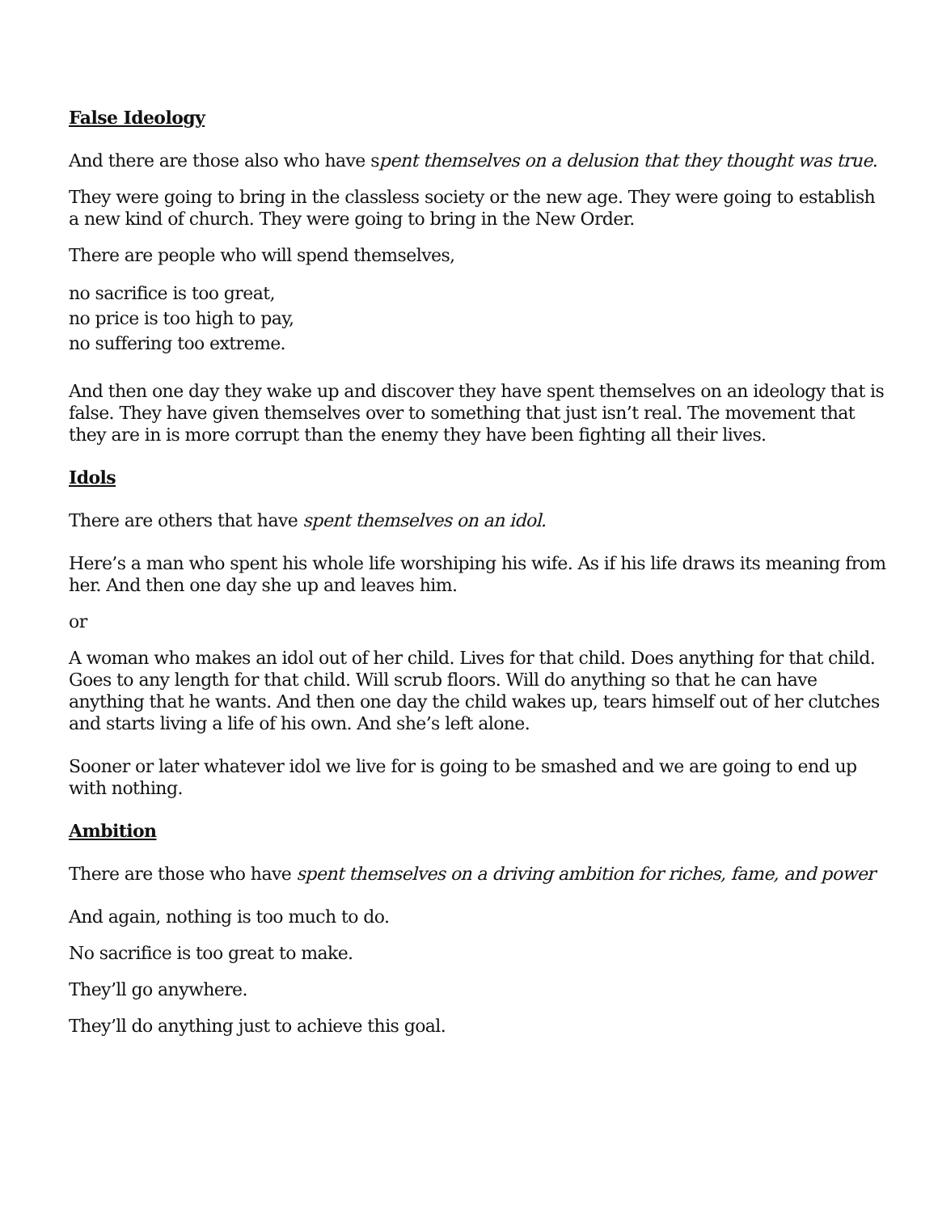False Ideology
And there are those also who have spent themselves on a delusion that they thought was true.
They were going to bring in the classless society or the new age. They were going to establish a new kind of church. They were going to bring in the New Order.
There are people who will spend themselves,
no sacrifice is too great,
no price is too high to pay,
no suffering too extreme.
And then one day they wake up and discover they have spent themselves on an ideology that is false. They have given themselves over to something that just isn’t real. The movement that they are in is more corrupt than the enemy they have been fighting all their lives.
Idols
There are others that have spent themselves on an idol.
Here’s a man who spent his whole life worshiping his wife. As if his life draws its meaning from her. And then one day she up and leaves him.
or
A woman who makes an idol out of her child. Lives for that child. Does anything for that child.
Goes to any length for that child. Will scrub floors. Will do anything so that he can have anything that he wants. And then one day the child wakes up, tears himself out of her clutches and starts living a life of his own. And she’s left alone.
Sooner or later whatever idol we live for is going to be smashed and we are going to end up with nothing.
Ambition
There are those who have spent themselves on a driving ambition for riches, fame, and power
And again, nothing is too much to do.
No sacrifice is too great to make.
They’ll go anywhere.
They’ll do anything just to achieve this goal.